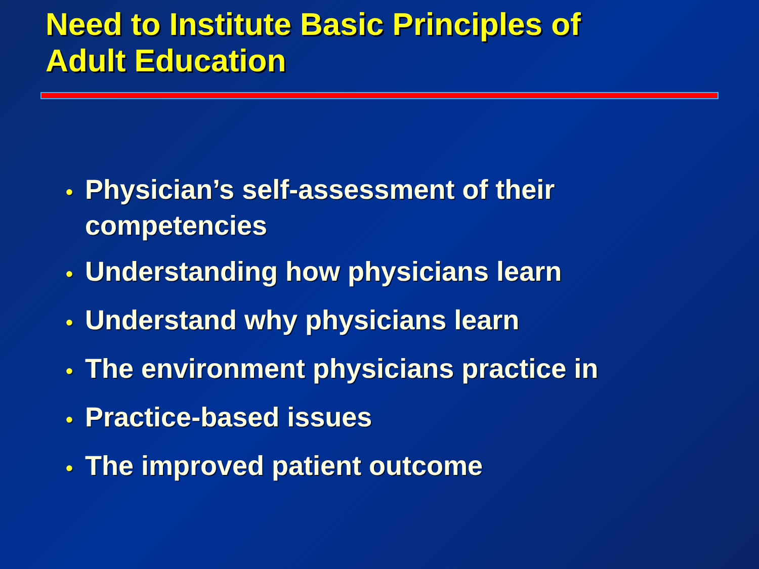Need to Institute Basic Principles of
Adult Education
• Physician’s self-assessment of their competencies
• Understanding how physicians learn
• Understand why physicians learn
• The environment physicians practice in
• Practice-based issues
• The improved patient outcome